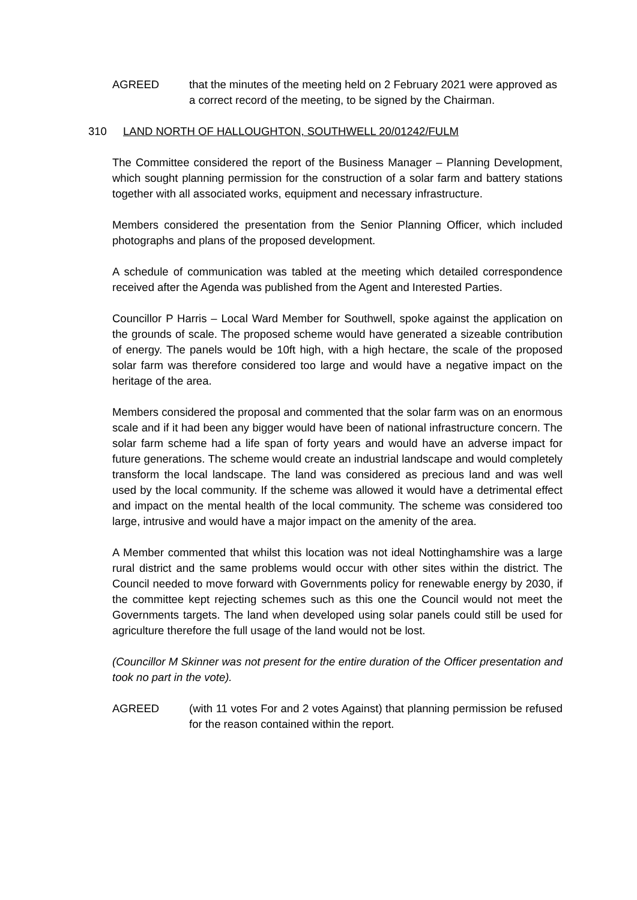AGREED that the minutes of the meeting held on 2 February 2021 were approved as a correct record of the meeting, to be signed by the Chairman.
310 LAND NORTH OF HALLOUGHTON, SOUTHWELL 20/01242/FULM
The Committee considered the report of the Business Manager – Planning Development, which sought planning permission for the construction of a solar farm and battery stations together with all associated works, equipment and necessary infrastructure.
Members considered the presentation from the Senior Planning Officer, which included photographs and plans of the proposed development.
A schedule of communication was tabled at the meeting which detailed correspondence received after the Agenda was published from the Agent and Interested Parties.
Councillor P Harris – Local Ward Member for Southwell, spoke against the application on the grounds of scale. The proposed scheme would have generated a sizeable contribution of energy. The panels would be 10ft high, with a high hectare, the scale of the proposed solar farm was therefore considered too large and would have a negative impact on the heritage of the area.
Members considered the proposal and commented that the solar farm was on an enormous scale and if it had been any bigger would have been of national infrastructure concern. The solar farm scheme had a life span of forty years and would have an adverse impact for future generations. The scheme would create an industrial landscape and would completely transform the local landscape. The land was considered as precious land and was well used by the local community. If the scheme was allowed it would have a detrimental effect and impact on the mental health of the local community. The scheme was considered too large, intrusive and would have a major impact on the amenity of the area.
A Member commented that whilst this location was not ideal Nottinghamshire was a large rural district and the same problems would occur with other sites within the district. The Council needed to move forward with Governments policy for renewable energy by 2030, if the committee kept rejecting schemes such as this one the Council would not meet the Governments targets. The land when developed using solar panels could still be used for agriculture therefore the full usage of the land would not be lost.
(Councillor M Skinner was not present for the entire duration of the Officer presentation and took no part in the vote).
AGREED (with 11 votes For and 2 votes Against) that planning permission be refused for the reason contained within the report.